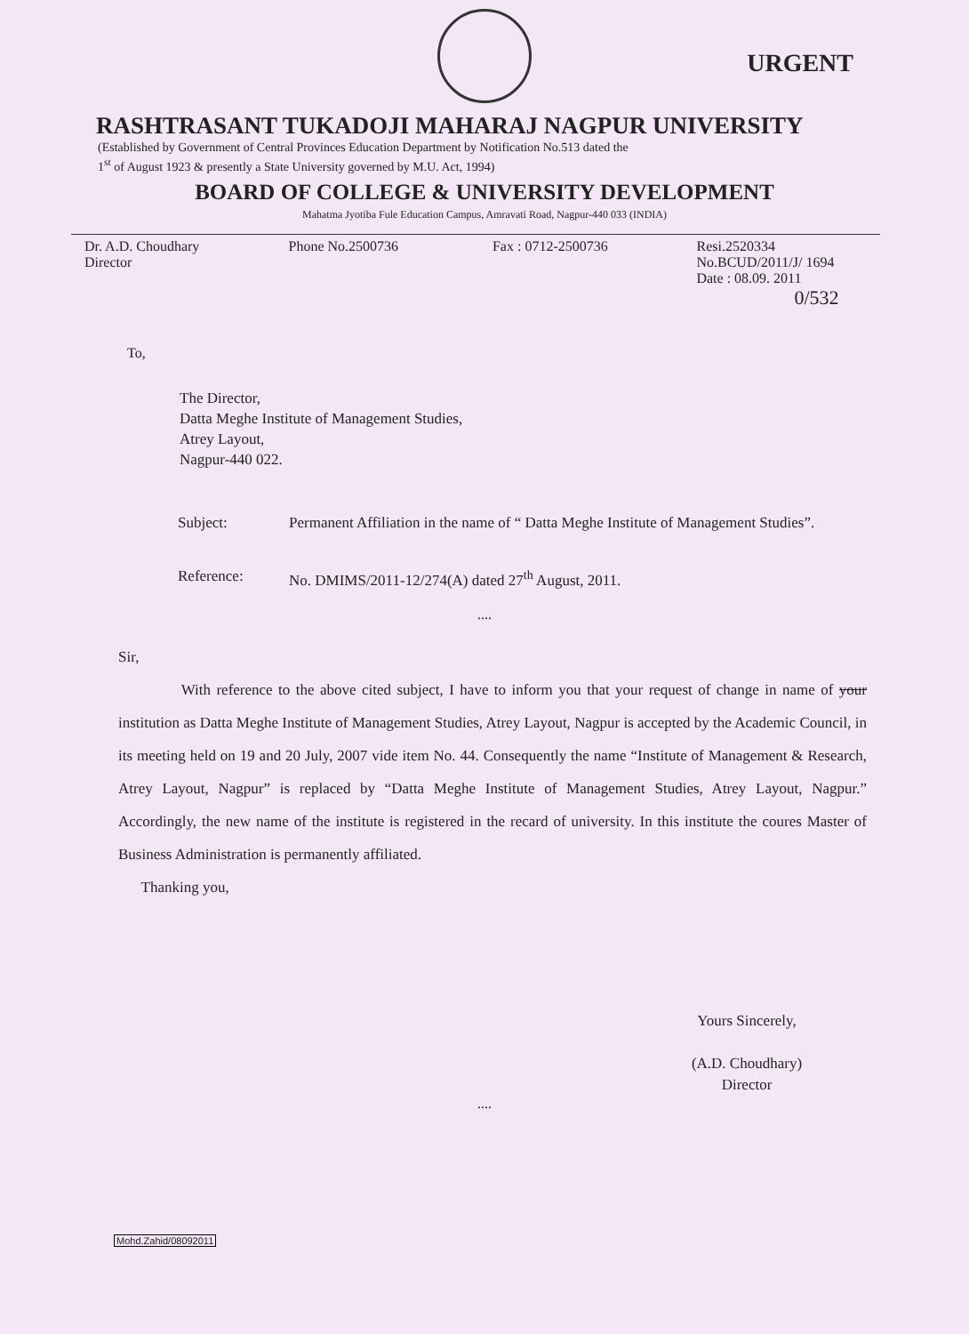URGENT
RASHTRASANT TUKADOJI MAHARAJ NAGPUR UNIVERSITY
(Established by Government of Central Provinces Education Department by Notification No.513 dated the
1<sup>st</sup> of August 1923 & presently a State University governed by M.U. Act, 1994)
BOARD OF COLLEGE & UNIVERSITY DEVELOPMENT
Mahatma Jyotiba Fule Education Campus, Amravati Road, Nagpur-440 033 (INDIA)
Dr. A.D. Choudhary
Director
Phone No.2500736 Fax : 0712-2500736 Resi.2520334
No.BCUD/2011/J/ 1694
Date : 08.09. 2011
0/532
To,
The Director,
Datta Meghe Institute of Management Studies,
Atrey Layout,
Nagpur-440 022.
Subject: Permanent Affiliation in the name of “ Datta Meghe Institute of Management Studies”.
Reference: No. DMIMS/2011-12/274(A) dated 27<sup>th</sup> August, 2011.
....
Sir,
With reference to the above cited subject, I have to inform you that your request of change in name of your institution as Datta Meghe Institute of Management Studies, Atrey Layout, Nagpur is accepted by the Academic Council, in its meeting held on 19 and 20 July, 2007 vide item No. 44. Consequently the name “Institute of Management & Research, Atrey Layout, Nagpur” is replaced by “Datta Meghe Institute of Management Studies, Atrey Layout, Nagpur.” Accordingly, the new name of the institute is registered in the recard of university. In this institute the coures Master of Business Administration is permanently affiliated.
Thanking you,
Yours Sincerely,
(A.D. Choudhary)
Director
....
Mohd.Zahid/08092011